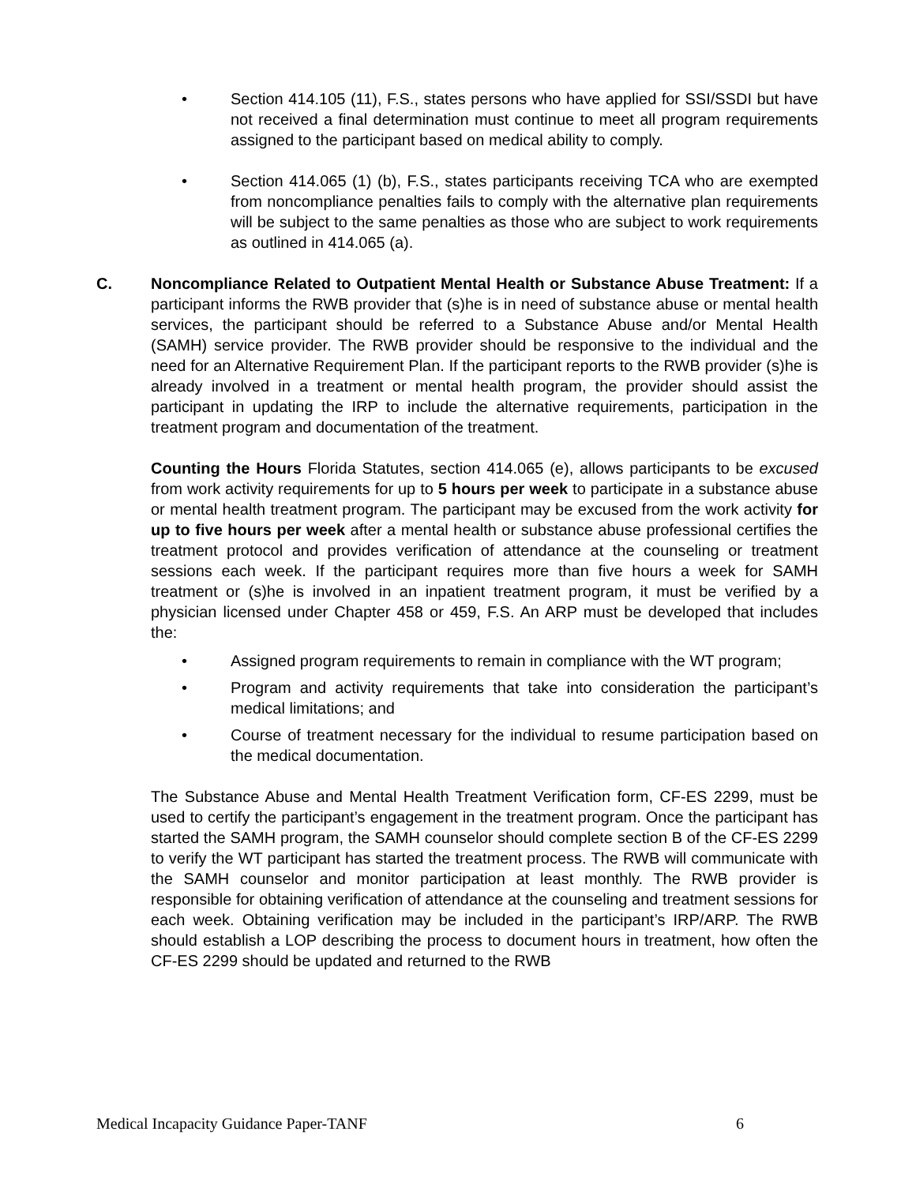• Section 414.105 (11), F.S., states persons who have applied for SSI/SSDI but have not received a final determination must continue to meet all program requirements assigned to the participant based on medical ability to comply.
• Section 414.065 (1) (b), F.S., states participants receiving TCA who are exempted from noncompliance penalties fails to comply with the alternative plan requirements will be subject to the same penalties as those who are subject to work requirements as outlined in 414.065 (a).
C. Noncompliance Related to Outpatient Mental Health or Substance Abuse Treatment: If a participant informs the RWB provider that (s)he is in need of substance abuse or mental health services, the participant should be referred to a Substance Abuse and/or Mental Health (SAMH) service provider. The RWB provider should be responsive to the individual and the need for an Alternative Requirement Plan. If the participant reports to the RWB provider (s)he is already involved in a treatment or mental health program, the provider should assist the participant in updating the IRP to include the alternative requirements, participation in the treatment program and documentation of the treatment.
Counting the Hours Florida Statutes, section 414.065 (e), allows participants to be excused from work activity requirements for up to 5 hours per week to participate in a substance abuse or mental health treatment program. The participant may be excused from the work activity for up to five hours per week after a mental health or substance abuse professional certifies the treatment protocol and provides verification of attendance at the counseling or treatment sessions each week. If the participant requires more than five hours a week for SAMH treatment or (s)he is involved in an inpatient treatment program, it must be verified by a physician licensed under Chapter 458 or 459, F.S. An ARP must be developed that includes the:
• Assigned program requirements to remain in compliance with the WT program;
• Program and activity requirements that take into consideration the participant’s medical limitations; and
• Course of treatment necessary for the individual to resume participation based on the medical documentation.
The Substance Abuse and Mental Health Treatment Verification form, CF-ES 2299, must be used to certify the participant’s engagement in the treatment program. Once the participant has started the SAMH program, the SAMH counselor should complete section B of the CF-ES 2299 to verify the WT participant has started the treatment process. The RWB will communicate with the SAMH counselor and monitor participation at least monthly. The RWB provider is responsible for obtaining verification of attendance at the counseling and treatment sessions for each week. Obtaining verification may be included in the participant’s IRP/ARP. The RWB should establish a LOP describing the process to document hours in treatment, how often the CF-ES 2299 should be updated and returned to the RWB
Medical Incapacity Guidance Paper-TANF 6